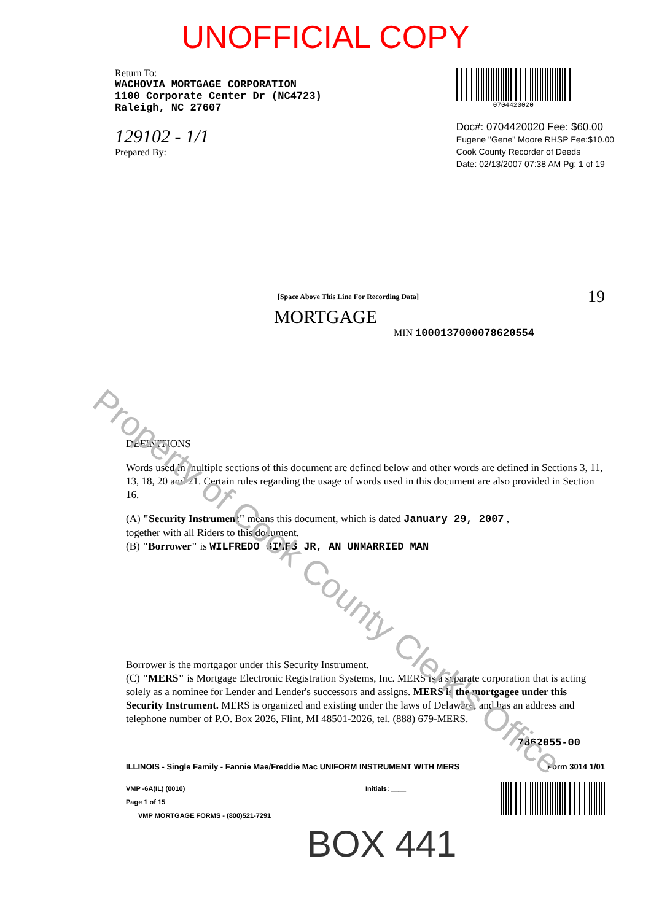UNOFFICIAL COPY
Return To:
WACHOVIA MORTGAGE CORPORATION
1100 Corporate Center Dr (NC4723)
Raleigh, NC 27607
129102 - 1/1
Prepared By:
0704420020
Doc#: 0704420020 Fee: $60.00
Eugene "Gene" Moore RHSP Fee:$10.00
Cook County Recorder of Deeds
Date: 02/13/2007 07:38 AM Pg: 1 of 19
[Space Above This Line For Recording Data] 19
MORTGAGE
MIN 1000137000078620554
Property of Cook County Clerk's Office
DEFINITIONS
Words used in multiple sections of this document are defined below and other words are defined in Sections 3, 11, 13, 18, 20 and 21. Certain rules regarding the usage of words used in this document are also provided in Section 16.
(A) "Security Instrument" means this document, which is dated January 29, 2007 ,
together with all Riders to this document.
(B) "Borrower" is WILFREDO GINES JR, AN UNMARRIED MAN
Borrower is the mortgagor under this Security Instrument.
(C) "MERS" is Mortgage Electronic Registration Systems, Inc. MERS is a separate corporation that is acting solely as a nominee for Lender and Lender's successors and assigns. MERS is the mortgagee under this Security Instrument. MERS is organized and existing under the laws of Delaware, and has an address and telephone number of P.O. Box 2026, Flint, MI 48501-2026, tel. (888) 679-MERS.
7862055-00
ILLINOIS - Single Family - Fannie Mae/Freddie Mac UNIFORM INSTRUMENT WITH MERS Form 3014 1/01
VMP -6A(IL) (0010)
Page 1 of 15
VMP MORTGAGE FORMS - (800)521-7291
Initials: ____
BOX 441